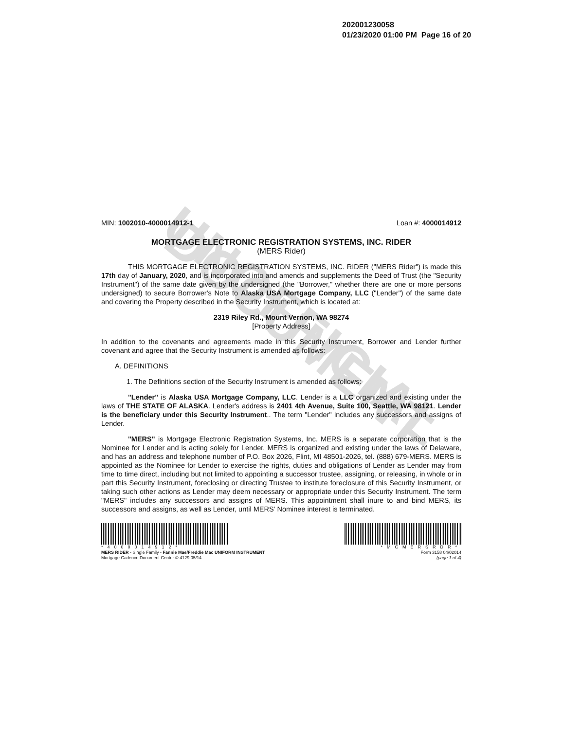UNOFFICIAL DOCUMENT
202001230058
01/23/2020 01:00 PM Page 16 of 20
MIN: 1002010-4000014912-1 Loan #: 4000014912
MORTGAGE ELECTRONIC REGISTRATION SYSTEMS, INC. RIDER
(MERS Rider)
THIS MORTGAGE ELECTRONIC REGISTRATION SYSTEMS, INC. RIDER ("MERS Rider") is made this 17th day of January, 2020, and is incorporated into and amends and supplements the Deed of Trust (the "Security Instrument") of the same date given by the undersigned (the "Borrower," whether there are one or more persons undersigned) to secure Borrower's Note to Alaska USA Mortgage Company, LLC ("Lender") of the same date and covering the Property described in the Security Instrument, which is located at:
2319 Riley Rd., Mount Vernon, WA 98274
[Property Address]
In addition to the covenants and agreements made in this Security Instrument, Borrower and Lender further covenant and agree that the Security Instrument is amended as follows:
A. DEFINITIONS
1. The Definitions section of the Security Instrument is amended as follows:
"Lender" is Alaska USA Mortgage Company, LLC. Lender is a LLC organized and existing under the laws of THE STATE OF ALASKA. Lender's address is 2401 4th Avenue, Suite 100, Seattle, WA 98121. Lender is the beneficiary under this Security Instrument.. The term "Lender" includes any successors and assigns of Lender.
"MERS" is Mortgage Electronic Registration Systems, Inc. MERS is a separate corporation that is the Nominee for Lender and is acting solely for Lender. MERS is organized and existing under the laws of Delaware, and has an address and telephone number of P.O. Box 2026, Flint, MI 48501-2026, tel. (888) 679-MERS. MERS is appointed as the Nominee for Lender to exercise the rights, duties and obligations of Lender as Lender may from time to time direct, including but not limited to appointing a successor trustee, assigning, or releasing, in whole or in part this Security Instrument, foreclosing or directing Trustee to institute foreclosure of this Security Instrument, or taking such other actions as Lender may deem necessary or appropriate under this Security Instrument. The term "MERS" includes any successors and assigns of MERS. This appointment shall inure to and bind MERS, its successors and assigns, as well as Lender, until MERS' Nominee interest is terminated.
*4000014912*
MERS RIDER - Single Family - Fannie Mae/Freddie Mac UNIFORM INSTRUMENT
Mortgage Cadence Document Center © 4129 05/14
*MCMERSRDR*
Form 3158 04/02014
(page 1 of 4)